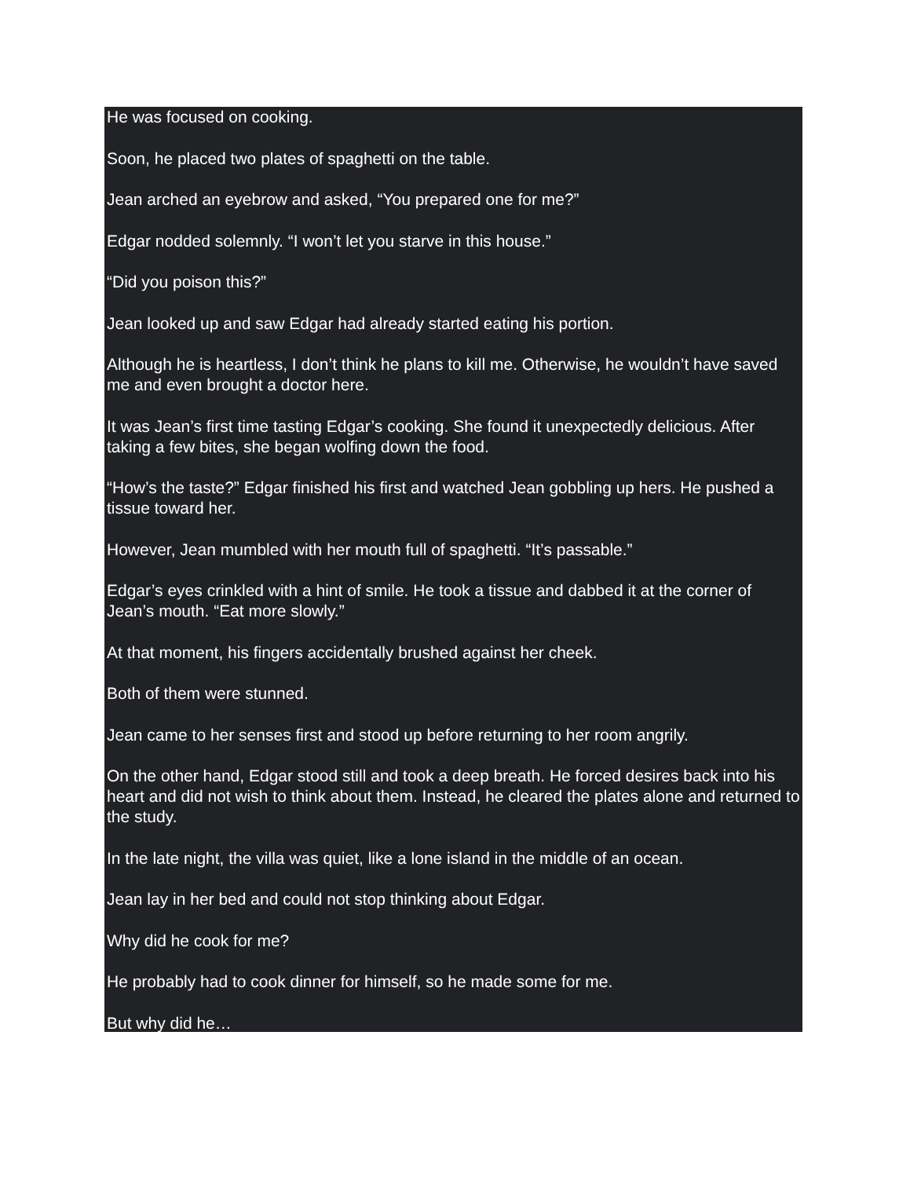He was focused on cooking.
Soon, he placed two plates of spaghetti on the table.
Jean arched an eyebrow and asked, “You prepared one for me?”
Edgar nodded solemnly. “I won’t let you starve in this house.”
“Did you poison this?”
Jean looked up and saw Edgar had already started eating his portion.
Although he is heartless, I don’t think he plans to kill me. Otherwise, he wouldn’t have saved me and even brought a doctor here.
It was Jean’s first time tasting Edgar’s cooking. She found it unexpectedly delicious. After taking a few bites, she began wolfing down the food.
“How’s the taste?” Edgar finished his first and watched Jean gobbling up hers. He pushed a tissue toward her.
However, Jean mumbled with her mouth full of spaghetti. “It’s passable.”
Edgar’s eyes crinkled with a hint of smile. He took a tissue and dabbed it at the corner of Jean’s mouth. “Eat more slowly.”
At that moment, his fingers accidentally brushed against her cheek.
Both of them were stunned.
Jean came to her senses first and stood up before returning to her room angrily.
On the other hand, Edgar stood still and took a deep breath. He forced desires back into his heart and did not wish to think about them. Instead, he cleared the plates alone and returned to the study.
In the late night, the villa was quiet, like a lone island in the middle of an ocean.
Jean lay in her bed and could not stop thinking about Edgar.
Why did he cook for me?
He probably had to cook dinner for himself, so he made some for me.
But why did he…